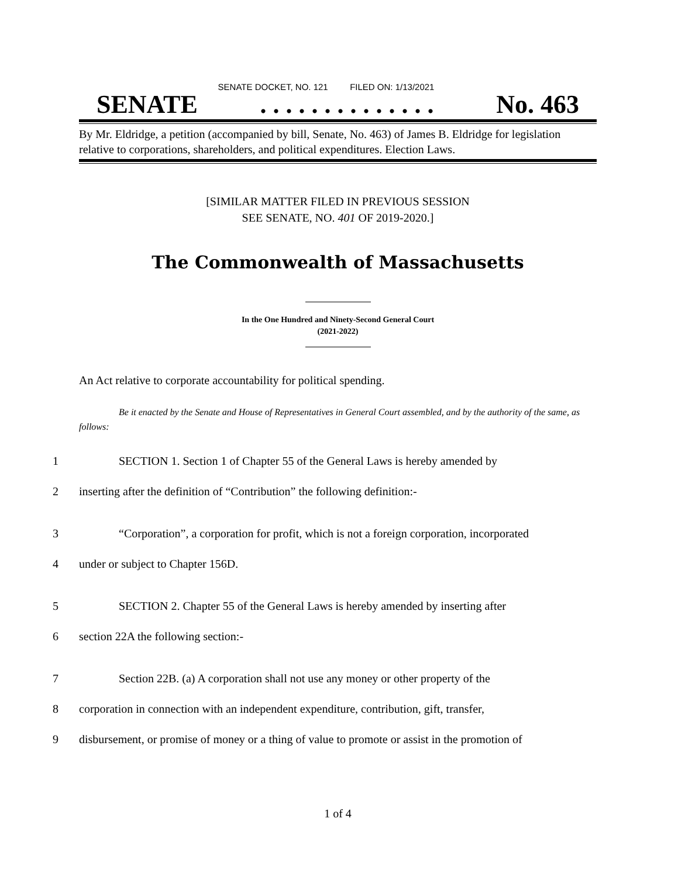SENATE DOCKET, NO. 121 FILED ON: 1/13/2021
SENATE. . . . . . . . . . . . . . No. 463
By Mr. Eldridge, a petition (accompanied by bill, Senate, No. 463) of James B. Eldridge for legislation relative to corporations, shareholders, and political expenditures. Election Laws.
[SIMILAR MATTER FILED IN PREVIOUS SESSION
SEE SENATE, NO. 401 OF 2019-2020.]
The Commonwealth of Massachusetts
In the One Hundred and Ninety-Second General Court
(2021-2022)
An Act relative to corporate accountability for political spending.
Be it enacted by the Senate and House of Representatives in General Court assembled, and by the authority of the same, as follows:
1 SECTION 1. Section 1 of Chapter 55 of the General Laws is hereby amended by
2 inserting after the definition of “Contribution” the following definition:-
3 “Corporation”, a corporation for profit, which is not a foreign corporation, incorporated
4 under or subject to Chapter 156D.
5 SECTION 2. Chapter 55 of the General Laws is hereby amended by inserting after
6 section 22A the following section:-
7 Section 22B. (a) A corporation shall not use any money or other property of the
8 corporation in connection with an independent expenditure, contribution, gift, transfer,
9 disbursement, or promise of money or a thing of value to promote or assist in the promotion of
1 of 4